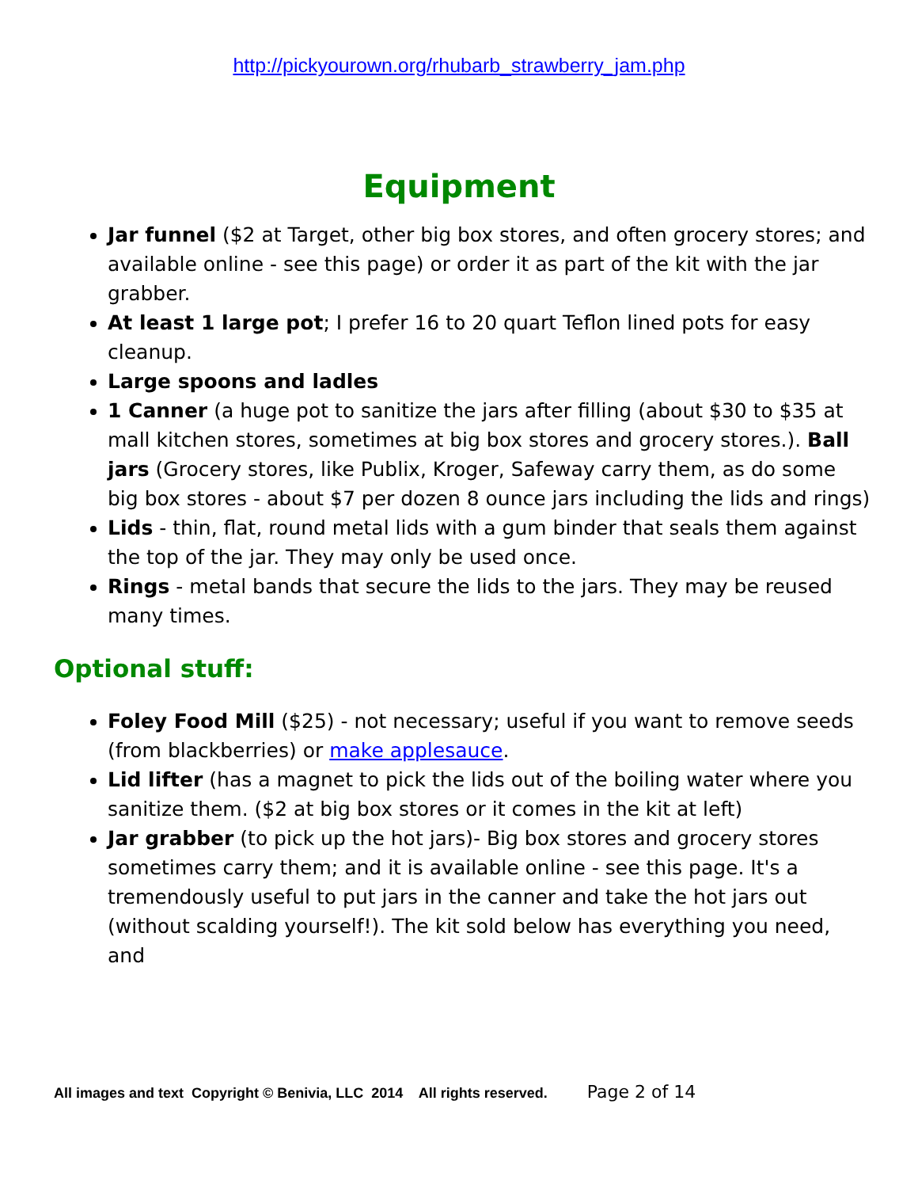http://pickyourown.org/rhubarb_strawberry_jam.php
Equipment
Jar funnel ($2 at Target, other big box stores, and often grocery stores; and available online - see this page) or order it as part of the kit with the jar grabber.
At least 1 large pot; I prefer 16 to 20 quart Teflon lined pots for easy cleanup.
Large spoons and ladles
1 Canner (a huge pot to sanitize the jars after filling (about $30 to $35 at mall kitchen stores, sometimes at big box stores and grocery stores.). Ball jars (Grocery stores, like Publix, Kroger, Safeway carry them, as do some big box stores - about $7 per dozen 8 ounce jars including the lids and rings)
Lids - thin, flat, round metal lids with a gum binder that seals them against the top of the jar. They may only be used once.
Rings - metal bands that secure the lids to the jars. They may be reused many times.
Optional stuff:
Foley Food Mill ($25) - not necessary; useful if you want to remove seeds (from blackberries) or make applesauce.
Lid lifter (has a magnet to pick the lids out of the boiling water where you sanitize them. ($2 at big box stores or it comes in the kit at left)
Jar grabber (to pick up the hot jars)- Big box stores and grocery stores sometimes carry them; and it is available online - see this page. It's a tremendously useful to put jars in the canner and take the hot jars out (without scalding yourself!). The kit sold below has everything you need, and
All images and text Copyright © Benivia, LLC 2014 All rights reserved. Page 2 of 14